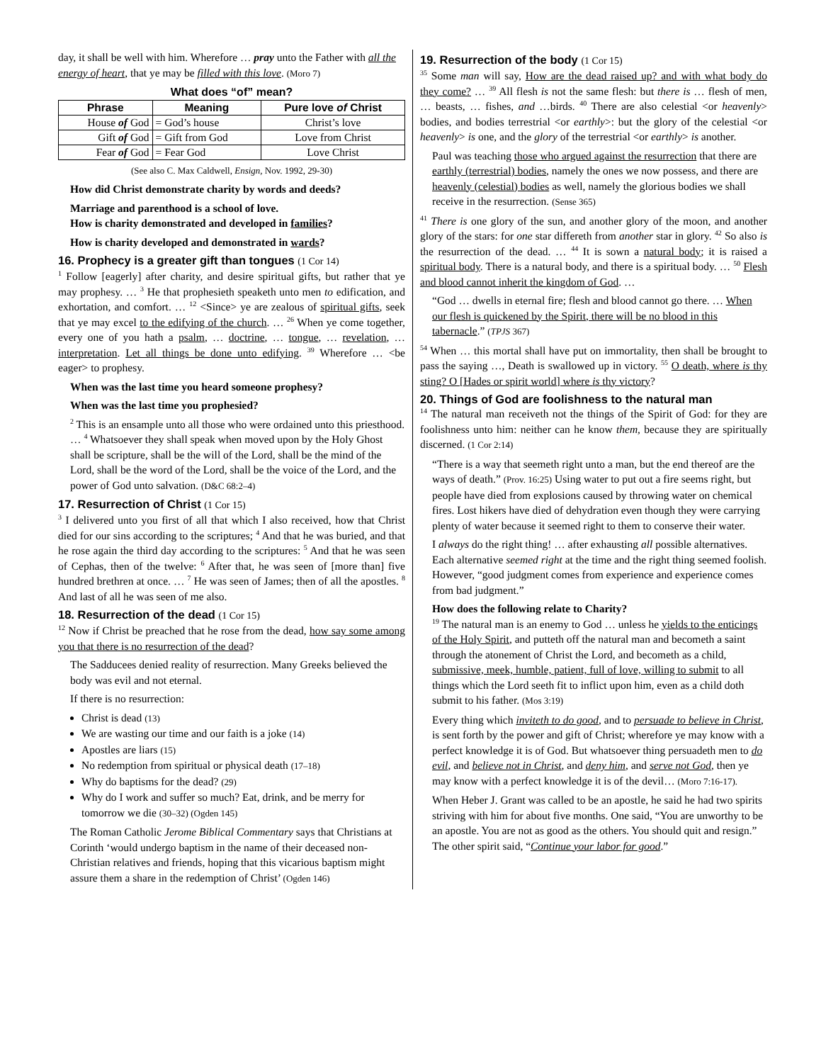day, it shall be well with him. Wherefore … pray unto the Father with all the energy of heart, that ye may be filled with this love. (Moro 7)
What does “of” mean?
| Phrase | Meaning | Pure love of Christ |
| --- | --- | --- |
| House of God | = God’s house | Christ’s love |
| Gift of God | = Gift from God | Love from Christ |
| Fear of God | = Fear God | Love Christ |
(See also C. Max Caldwell, Ensign, Nov. 1992, 29-30)
How did Christ demonstrate charity by words and deeds?
Marriage and parenthood is a school of love.
How is charity demonstrated and developed in families?
How is charity developed and demonstrated in wards?
16. Prophecy is a greater gift than tongues (1 Cor 14)
<sup>1</sup> Follow [eagerly] after charity, and desire spiritual gifts, but rather that ye may prophesy. … <sup>3</sup> He that prophesieth speaketh unto men to edification, and exhortation, and comfort. … <sup>12</sup> <Since> ye are zealous of spiritual gifts, seek that ye may excel to the edifying of the church. … <sup>26</sup> When ye come together, every one of you hath a psalm, … doctrine, … tongue, … revelation, … interpretation. Let all things be done unto edifying. <sup>39</sup> Wherefore … <be eager> to prophesy.
When was the last time you heard someone prophesy?
When was the last time you prophesied?
<sup>2</sup> This is an ensample unto all those who were ordained unto this priesthood. … <sup>4</sup> Whatsoever they shall speak when moved upon by the Holy Ghost shall be scripture, shall be the will of the Lord, shall be the mind of the Lord, shall be the word of the Lord, shall be the voice of the Lord, and the power of God unto salvation. (D&C 68:2–4)
17. Resurrection of Christ (1 Cor 15)
<sup>3</sup> I delivered unto you first of all that which I also received, how that Christ died for our sins according to the scriptures; <sup>4</sup> And that he was buried, and that he rose again the third day according to the scriptures: <sup>5</sup> And that he was seen of Cephas, then of the twelve: <sup>6</sup> After that, he was seen of [more than] five hundred brethren at once. … <sup>7</sup> He was seen of James; then of all the apostles. <sup>8</sup> And last of all he was seen of me also.
18. Resurrection of the dead (1 Cor 15)
<sup>12</sup> Now if Christ be preached that he rose from the dead, how say some among you that there is no resurrection of the dead?
The Sadducees denied reality of resurrection. Many Greeks believed the body was evil and not eternal.
If there is no resurrection:
Christ is dead (13)
We are wasting our time and our faith is a joke (14)
Apostles are liars (15)
No redemption from spiritual or physical death (17–18)
Why do baptisms for the dead? (29)
Why do I work and suffer so much? Eat, drink, and be merry for tomorrow we die (30–32) (Ogden 145)
The Roman Catholic Jerome Biblical Commentary says that Christians at Corinth ‘would undergo baptism in the name of their deceased non-Christian relatives and friends, hoping that this vicarious baptism might assure them a share in the redemption of Christ’ (Ogden 146)
19. Resurrection of the body (1 Cor 15)
<sup>35</sup> Some man will say, How are the dead raised up? and with what body do they come? … <sup>39</sup> All flesh is not the same flesh: but there is … flesh of men, … beasts, … fishes, and …birds. <sup>40</sup> There are also celestial <or heavenly> bodies, and bodies terrestrial <or earthly>: but the glory of the celestial <or heavenly> is one, and the glory of the terrestrial <or earthly> is another.
Paul was teaching those who argued against the resurrection that there are earthly (terrestrial) bodies, namely the ones we now possess, and there are heavenly (celestial) bodies as well, namely the glorious bodies we shall receive in the resurrection. (Sense 365)
<sup>41</sup> There is one glory of the sun, and another glory of the moon, and another glory of the stars: for one star differeth from another star in glory. <sup>42</sup> So also is the resurrection of the dead. … <sup>44</sup> It is sown a natural body; it is raised a spiritual body. There is a natural body, and there is a spiritual body. … <sup>50</sup> Flesh and blood cannot inherit the kingdom of God. …
“God … dwells in eternal fire; flesh and blood cannot go there. … When our flesh is quickened by the Spirit, there will be no blood in this tabernacle.” (TPJS 367)
<sup>54</sup> When … this mortal shall have put on immortality, then shall be brought to pass the saying …, Death is swallowed up in victory. <sup>55</sup> O death, where is thy sting? O [Hades or spirit world] where is thy victory?
20. Things of God are foolishness to the natural man
<sup>14</sup> The natural man receiveth not the things of the Spirit of God: for they are foolishness unto him: neither can he know them, because they are spiritually discerned. (1 Cor 2:14)
“There is a way that seemeth right unto a man, but the end thereof are the ways of death.” (Prov. 16:25) Using water to put out a fire seems right, but people have died from explosions caused by throwing water on chemical fires. Lost hikers have died of dehydration even though they were carrying plenty of water because it seemed right to them to conserve their water.
I always do the right thing! … after exhausting all possible alternatives. Each alternative seemed right at the time and the right thing seemed foolish. However, “good judgment comes from experience and experience comes from bad judgment.”
How does the following relate to Charity?
<sup>19</sup> The natural man is an enemy to God … unless he yields to the enticings of the Holy Spirit, and putteth off the natural man and becometh a saint through the atonement of Christ the Lord, and becometh as a child, submissive, meek, humble, patient, full of love, willing to submit to all things which the Lord seeth fit to inflict upon him, even as a child doth submit to his father. (Mos 3:19)
Every thing which inviteth to do good, and to persuade to believe in Christ, is sent forth by the power and gift of Christ; wherefore ye may know with a perfect knowledge it is of God. But whatsoever thing persuadeth men to do evil, and believe not in Christ, and deny him, and serve not God, then ye may know with a perfect knowledge it is of the devil… (Moro 7:16-17).
When Heber J. Grant was called to be an apostle, he said he had two spirits striving with him for about five months. One said, “You are unworthy to be an apostle. You are not as good as the others. You should quit and resign.” The other spirit said, “Continue your labor for good.”